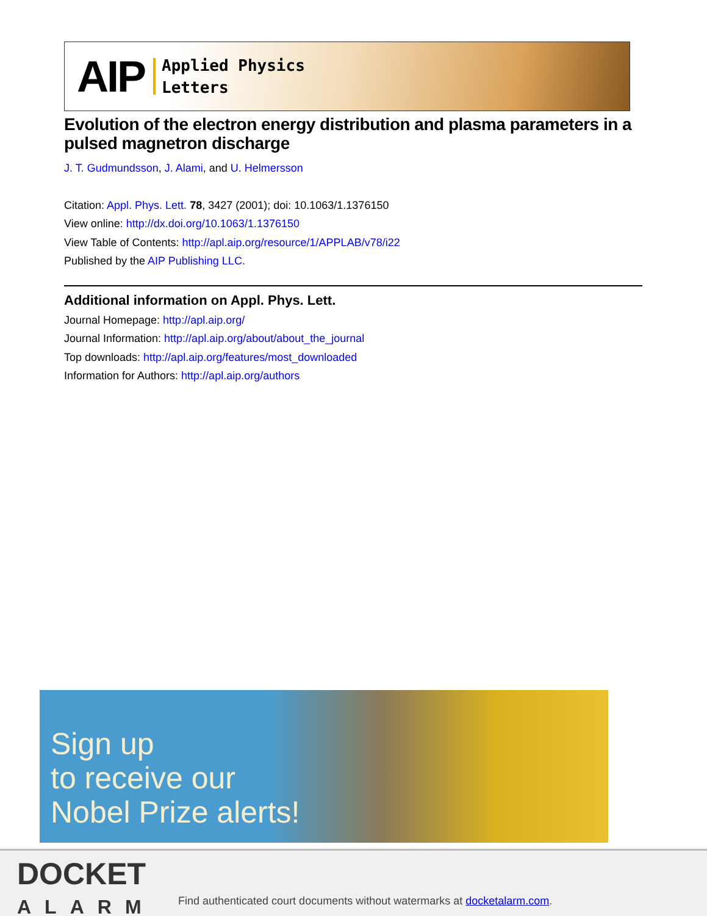AIP Applied Physics
Letters
Evolution of the electron energy distribution and plasma parameters in a pulsed magnetron discharge
J. T. Gudmundsson, J. Alami, and U. Helmersson
Citation: Appl. Phys. Lett. 78, 3427 (2001); doi: 10.1063/1.1376150
View online: http://dx.doi.org/10.1063/1.1376150
View Table of Contents: http://apl.aip.org/resource/1/APPLAB/v78/i22
Published by the AIP Publishing LLC.
Additional information on Appl. Phys. Lett.
Journal Homepage: http://apl.aip.org/
Journal Information: http://apl.aip.org/about/about_the_journal
Top downloads: http://apl.aip.org/features/most_downloaded
Information for Authors: http://apl.aip.org/authors
Sign up
to receive our
Nobel Prize alerts!
DOCKET
ALARM
Find authenticated court documents without watermarks at docketalarm.com.